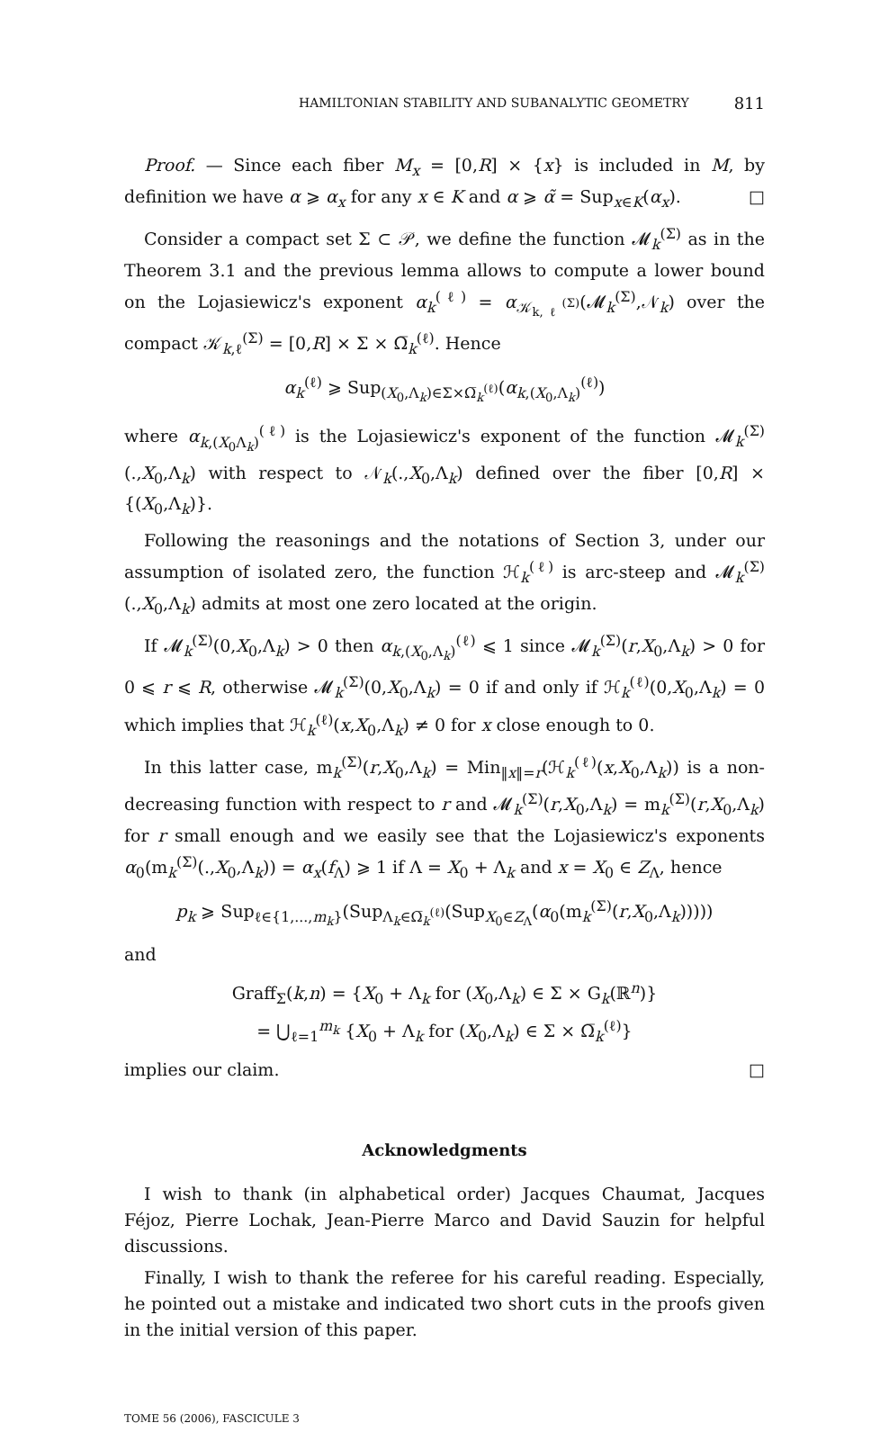HAMILTONIAN STABILITY AND SUBANALYTIC GEOMETRY 811
Proof. — Since each fiber M<sub>x</sub> = [0,R] × {x} is included in M, by definition we have α ⩾ α<sub>x</sub> for any x ∈ K and α ⩾ α̃ = Sup<sub>x∈K</sub>(α<sub>x</sub>). □
Consider a compact set Σ ⊂ 𝒫, we define the function 𝓜<sub>k</sub><sup>(Σ)</sup> as in the Theorem 3.1 and the previous lemma allows to compute a lower bound on the Lojasiewicz's exponent α<sub>k</sub><sup>(ℓ)</sup> = α<sub>𝒦<sub>k,ℓ</sub><sup>(Σ)</sup></sub>(𝓜<sub>k</sub><sup>(Σ)</sup>,𝒩<sub>k</sub>) over the compact 𝒦<sub>k,ℓ</sub><sup>(Σ)</sup> = [0,R] × Σ × Ω̅<sub>k</sub><sup>(ℓ)</sup>. Hence
α<sub>k</sub><sup>(ℓ)</sup> ⩾ Sup<sub>(X<sub>0</sub>,Λ<sub>k</sub>)∈Σ×Ω̅<sub>k</sub><sup>(ℓ)</sup></sub>(α<sub>k,(X<sub>0</sub>,Λ<sub>k</sub>)</sub><sup>(ℓ)</sup>)
where α<sub>k,(X<sub>0</sub>Λ<sub>k</sub>)</sub><sup>(ℓ)</sup> is the Lojasiewicz's exponent of the function 𝓜<sub>k</sub><sup>(Σ)</sup>(.,X<sub>0</sub>,Λ<sub>k</sub>) with respect to 𝒩<sub>k</sub>(.,X<sub>0</sub>,Λ<sub>k</sub>) defined over the fiber [0,R] × {(X<sub>0</sub>,Λ<sub>k</sub>)}.
Following the reasonings and the notations of Section 3, under our assumption of isolated zero, the function ℋ<sub>k</sub><sup>(ℓ)</sup> is arc-steep and 𝓜<sub>k</sub><sup>(Σ)</sup>(.,X<sub>0</sub>,Λ<sub>k</sub>) admits at most one zero located at the origin.
If 𝓜<sub>k</sub><sup>(Σ)</sup>(0,X<sub>0</sub>,Λ<sub>k</sub>) > 0 then α<sub>k,(X<sub>0</sub>,Λ<sub>k</sub>)</sub><sup>(ℓ)</sup> ⩽ 1 since 𝓜<sub>k</sub><sup>(Σ)</sup>(r,X<sub>0</sub>,Λ<sub>k</sub>) > 0 for 0 ⩽ r ⩽ R, otherwise 𝓜<sub>k</sub><sup>(Σ)</sup>(0,X<sub>0</sub>,Λ<sub>k</sub>) = 0 if and only if ℋ<sub>k</sub><sup>(ℓ)</sup>(0,X<sub>0</sub>,Λ<sub>k</sub>) = 0 which implies that ℋ<sub>k</sub><sup>(ℓ)</sup>(x,X<sub>0</sub>,Λ<sub>k</sub>) ≠ 0 for x close enough to 0.
In this latter case, m<sub>k</sub><sup>(Σ)</sup>(r,X<sub>0</sub>,Λ<sub>k</sub>) = Min<sub>‖x‖=r</sub>(ℋ<sub>k</sub><sup>(ℓ)</sup>(x,X<sub>0</sub>,Λ<sub>k</sub>)) is a non-decreasing function with respect to r and 𝓜<sub>k</sub><sup>(Σ)</sup>(r,X<sub>0</sub>,Λ<sub>k</sub>) = m<sub>k</sub><sup>(Σ)</sup>(r,X<sub>0</sub>,Λ<sub>k</sub>) for r small enough and we easily see that the Lojasiewicz's exponents α<sub>0</sub>(m<sub>k</sub><sup>(Σ)</sup>(.,X<sub>0</sub>,Λ<sub>k</sub>)) = α<sub>x</sub>(f<sub>Λ</sub>) ⩾ 1 if Λ = X<sub>0</sub> + Λ<sub>k</sub> and x = X<sub>0</sub> ∈ Z<sub>Λ</sub>, hence
p<sub>k</sub> ⩾ Sup<sub>ℓ∈{1,...,m<sub>k</sub>}</sub>(Sup<sub>Λ<sub>k</sub>∈Ω̅<sub>k</sub><sup>(ℓ)</sup></sub>(Sup<sub>X<sub>0</sub>∈Z<sub>Λ</sub></sub>(α<sub>0</sub>(m<sub>k</sub><sup>(Σ)</sup>(r,X<sub>0</sub>,Λ<sub>k</sub>)))))
and
Graff<sub>Σ</sub>(k,n) = {X<sub>0</sub> + Λ<sub>k</sub> for (X<sub>0</sub>,Λ<sub>k</sub>) ∈ Σ × G<sub>k</sub>(ℝ<sup>n</sup>)}
= ⋃<sub>ℓ=1</sub><sup>m<sub>k</sub></sup> {X<sub>0</sub> + Λ<sub>k</sub> for (X<sub>0</sub>,Λ<sub>k</sub>) ∈ Σ × Ω̅<sub>k</sub><sup>(ℓ)</sup>}
implies our claim. □
Acknowledgments
I wish to thank (in alphabetical order) Jacques Chaumat, Jacques Féjoz, Pierre Lochak, Jean-Pierre Marco and David Sauzin for helpful discussions.
Finally, I wish to thank the referee for his careful reading. Especially, he pointed out a mistake and indicated two short cuts in the proofs given in the initial version of this paper.
TOME 56 (2006), FASCICULE 3